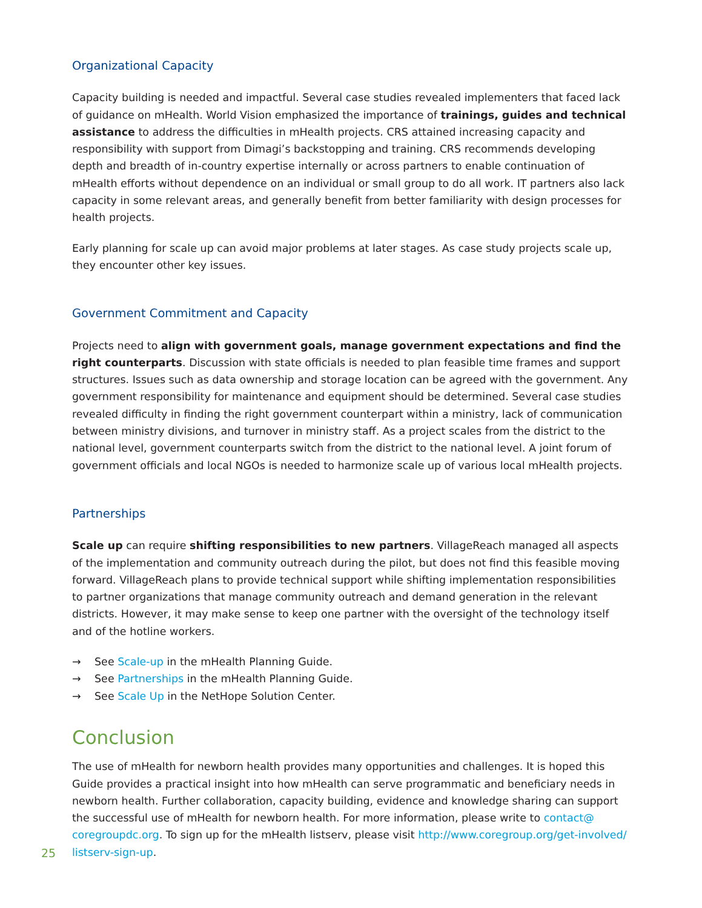Organizational Capacity
Capacity building is needed and impactful. Several case studies revealed implementers that faced lack of guidance on mHealth. World Vision emphasized the importance of trainings, guides and technical assistance to address the difficulties in mHealth projects. CRS attained increasing capacity and responsibility with support from Dimagi’s backstopping and training. CRS recommends developing depth and breadth of in-country expertise internally or across partners to enable continuation of mHealth efforts without dependence on an individual or small group to do all work. IT partners also lack capacity in some relevant areas, and generally benefit from better familiarity with design processes for health projects.
Early planning for scale up can avoid major problems at later stages. As case study projects scale up, they encounter other key issues.
Government Commitment and Capacity
Projects need to align with government goals, manage government expectations and find the right counterparts. Discussion with state officials is needed to plan feasible time frames and support structures. Issues such as data ownership and storage location can be agreed with the government. Any government responsibility for maintenance and equipment should be determined. Several case studies revealed difficulty in finding the right government counterpart within a ministry, lack of communication between ministry divisions, and turnover in ministry staff. As a project scales from the district to the national level, government counterparts switch from the district to the national level. A joint forum of government officials and local NGOs is needed to harmonize scale up of various local mHealth projects.
Partnerships
Scale up can require shifting responsibilities to new partners. VillageReach managed all aspects of the implementation and community outreach during the pilot, but does not find this feasible moving forward. VillageReach plans to provide technical support while shifting implementation responsibilities to partner organizations that manage community outreach and demand generation in the relevant districts. However, it may make sense to keep one partner with the oversight of the technology itself and of the hotline workers.
→ See Scale-up in the mHealth Planning Guide.
→ See Partnerships in the mHealth Planning Guide.
→ See Scale Up in the NetHope Solution Center.
Conclusion
The use of mHealth for newborn health provides many opportunities and challenges. It is hoped this Guide provides a practical insight into how mHealth can serve programmatic and beneficiary needs in newborn health. Further collaboration, capacity building, evidence and knowledge sharing can support the successful use of mHealth for newborn health. For more information, please write to contact@ coregroupdc.org. To sign up for the mHealth listserv, please visit http://www.coregroup.org/get-involved/ listserv-sign-up.
25